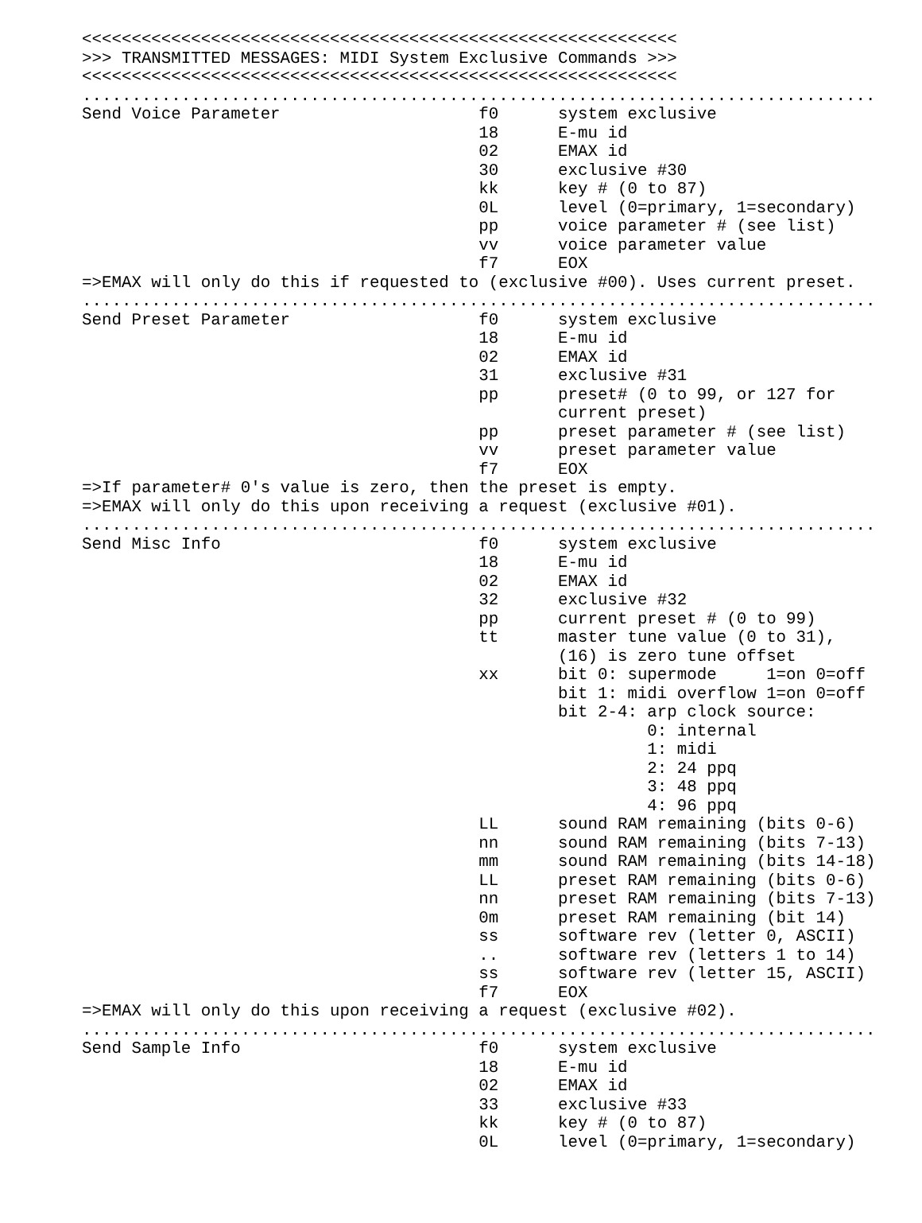<<<<<<<<<<<<<<<<<<<<<<<<<<<<<<<<<<<<<<<<<<<<<<<<<<<<<<<<<<<<
>>> TRANSMITTED MESSAGES: MIDI System Exclusive Commands >>>
<<<<<<<<<<<<<<<<<<<<<<<<<<<<<<<<<<<<<<<<<<<<<<<<<<<<<<<<<<<<
................................................................................
Send Voice Parameter                    f0      system exclusive
                                        18      E-mu id
                                        02      EMAX id
                                        30      exclusive #30
                                        kk      key # (0 to 87)
                                        0L      level (0=primary, 1=secondary)
                                        pp      voice parameter # (see list)
                                        vv      voice parameter value
                                        f7      EOX
=>EMAX will only do this if requested to (exclusive #00). Uses current preset.
................................................................................
Send Preset Parameter                   f0      system exclusive
                                        18      E-mu id
                                        02      EMAX id
                                        31      exclusive #31
                                        pp      preset# (0 to 99, or 127 for
                                                current preset)
                                        pp      preset parameter # (see list)
                                        vv      preset parameter value
                                        f7      EOX
=>If parameter# 0's value is zero, then the preset is empty.
=>EMAX will only do this upon receiving a request (exclusive #01).
................................................................................
Send Misc Info                          f0      system exclusive
                                        18      E-mu id
                                        02      EMAX id
                                        32      exclusive #32
                                        pp      current preset # (0 to 99)
                                        tt      master tune value (0 to 31),
                                                (16) is zero tune offset
                                        xx      bit 0: supermode     1=on 0=off
                                                bit 1: midi overflow 1=on 0=off
                                                bit 2-4: arp clock source:
                                                         0: internal
                                                         1: midi
                                                         2: 24 ppq
                                                         3: 48 ppq
                                                         4: 96 ppq
                                        LL      sound RAM remaining (bits 0-6)
                                        nn      sound RAM remaining (bits 7-13)
                                        mm      sound RAM remaining (bits 14-18)
                                        LL      preset RAM remaining (bits 0-6)
                                        nn      preset RAM remaining (bits 7-13)
                                        0m      preset RAM remaining (bit 14)
                                        ss      software rev (letter 0, ASCII)
                                        ..      software rev (letters 1 to 14)
                                        ss      software rev (letter 15, ASCII)
                                        f7      EOX
=>EMAX will only do this upon receiving a request (exclusive #02).
................................................................................
Send Sample Info                        f0      system exclusive
                                        18      E-mu id
                                        02      EMAX id
                                        33      exclusive #33
                                        kk      key # (0 to 87)
                                        0L      level (0=primary, 1=secondary)